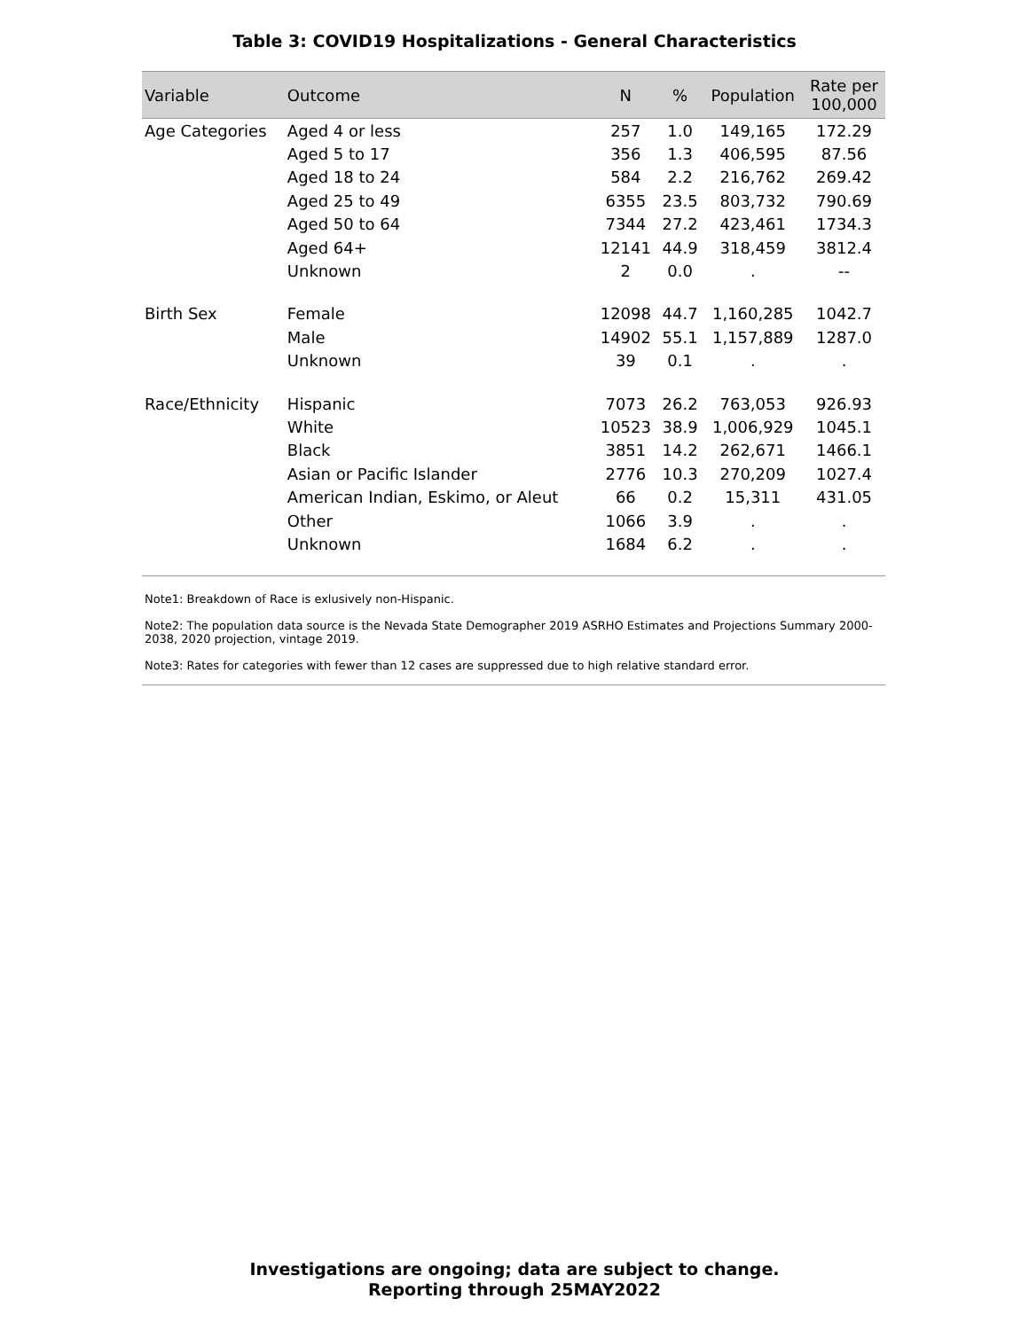Table 3: COVID19 Hospitalizations - General Characteristics
| Variable | Outcome | N | % | Population | Rate per 100,000 |
| --- | --- | --- | --- | --- | --- |
| Age Categories | Aged 4 or less | 257 | 1.0 | 149,165 | 172.29 |
| | Aged 5 to 17 | 356 | 1.3 | 406,595 | 87.56 |
| | Aged 18 to 24 | 584 | 2.2 | 216,762 | 269.42 |
| | Aged 25 to 49 | 6355 | 23.5 | 803,732 | 790.69 |
| | Aged 50 to 64 | 7344 | 27.2 | 423,461 | 1734.3 |
| | Aged 64+ | 12141 | 44.9 | 318,459 | 3812.4 |
| | Unknown | 2 | 0.0 | . | -- |
| Birth Sex | Female | 12098 | 44.7 | 1,160,285 | 1042.7 |
| | Male | 14902 | 55.1 | 1,157,889 | 1287.0 |
| | Unknown | 39 | 0.1 | . | . |
| Race/Ethnicity | Hispanic | 7073 | 26.2 | 763,053 | 926.93 |
| | White | 10523 | 38.9 | 1,006,929 | 1045.1 |
| | Black | 3851 | 14.2 | 262,671 | 1466.1 |
| | Asian or Pacific Islander | 2776 | 10.3 | 270,209 | 1027.4 |
| | American Indian, Eskimo, or Aleut | 66 | 0.2 | 15,311 | 431.05 |
| | Other | 1066 | 3.9 | . | . |
| | Unknown | 1684 | 6.2 | . | . |
Note1: Breakdown of Race is exlusively non-Hispanic.
Note2: The population data source is the Nevada State Demographer 2019 ASRHO Estimates and Projections Summary 2000-2038, 2020 projection, vintage 2019.
Note3: Rates for categories with fewer than 12 cases are suppressed due to high relative standard error.
Investigations are ongoing; data are subject to change.
Reporting through 25MAY2022